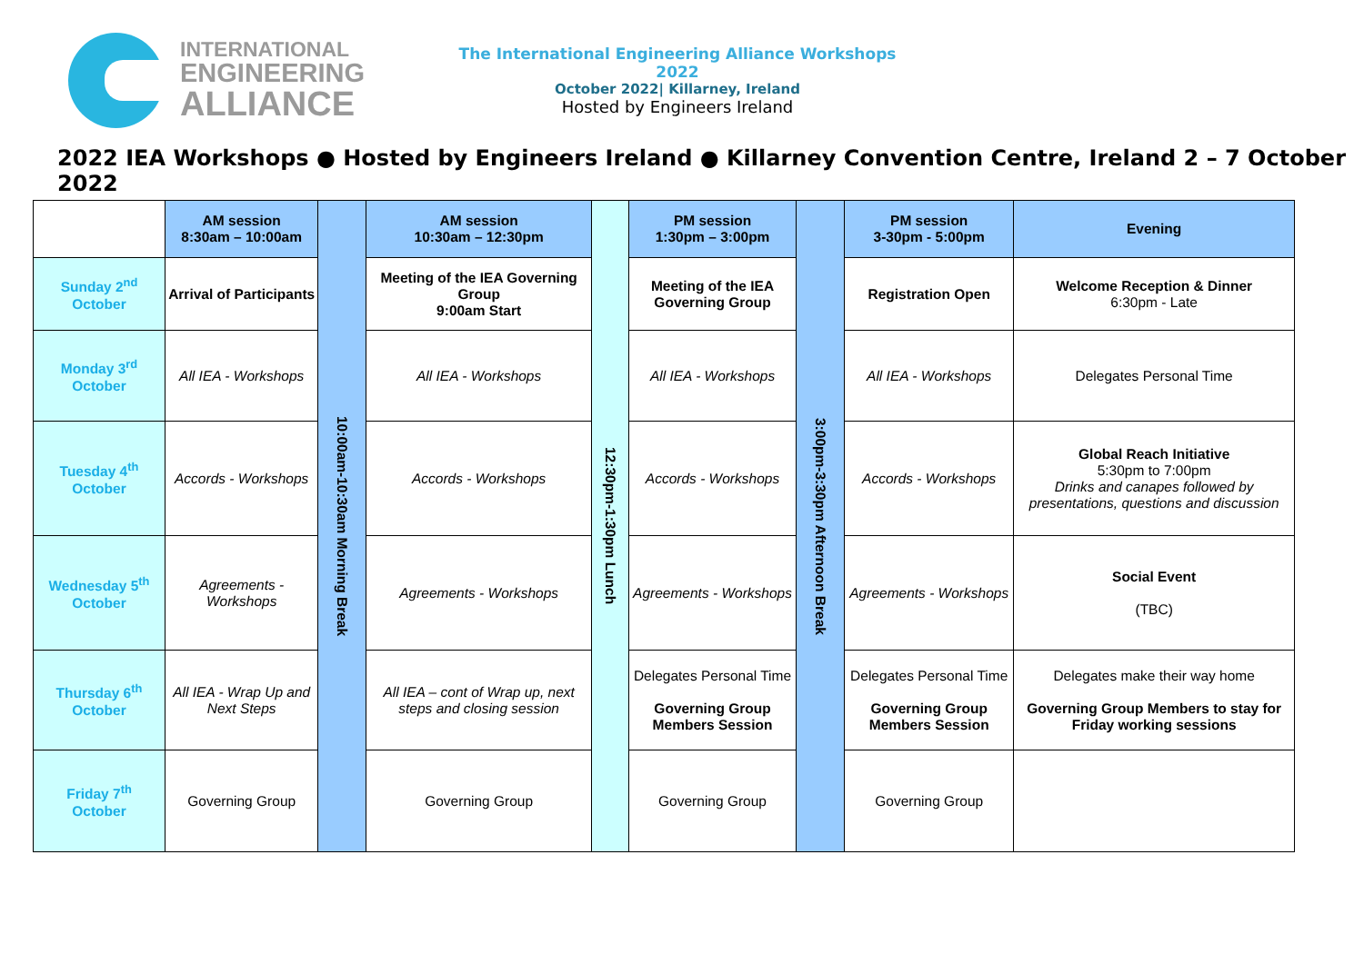INTERNATIONAL
ENGINEERING
ALLIANCE
The International Engineering Alliance Workshops 2022
October 2022| Killarney, Ireland
Hosted by Engineers Ireland
2022 IEA Workshops ● Hosted by Engineers Ireland ● Killarney Convention Centre, Ireland 2 – 7 October 2022
| | AM session 8:30am – 10:00am | 10:00am-10:30am Morning Break | AM session 10:30am – 12:30pm | 12:30pm-1:30pm Lunch | PM session 1:30pm – 3:00pm | 3:00pm-3:30pm Afternoon Break | PM session 3-30pm - 5:00pm | Evening |
| Sunday 2<sup>nd</sup> October | Arrival of Participants | | Meeting of the IEA Governing Group 9:00am Start | | Meeting of the IEA Governing Group | | Registration Open | Welcome Reception & Dinner 6:30pm - Late |
| Monday 3<sup>rd</sup> October | All IEA - Workshops | | All IEA - Workshops | | All IEA - Workshops | | All IEA - Workshops | Delegates Personal Time |
| Tuesday 4<sup>th</sup> October | Accords - Workshops | | Accords - Workshops | | Accords - Workshops | | Accords - Workshops | Global Reach Initiative 5:30pm to 7:00pm Drinks and canapes followed by presentations, questions and discussion |
| Wednesday 5<sup>th</sup> October | Agreements - Workshops | | Agreements - Workshops | | Agreements - Workshops | | Agreements - Workshops | Social Event (TBC) |
| Thursday 6<sup>th</sup> October | All IEA - Wrap Up and Next Steps | | All IEA – cont of Wrap up, next steps and closing session | | Delegates Personal Time Governing Group Members Session | | Delegates Personal Time Governing Group Members Session | Delegates make their way home Governing Group Members to stay for Friday working sessions |
| Friday 7<sup>th</sup> October | Governing Group | | Governing Group | | Governing Group | | Governing Group | |